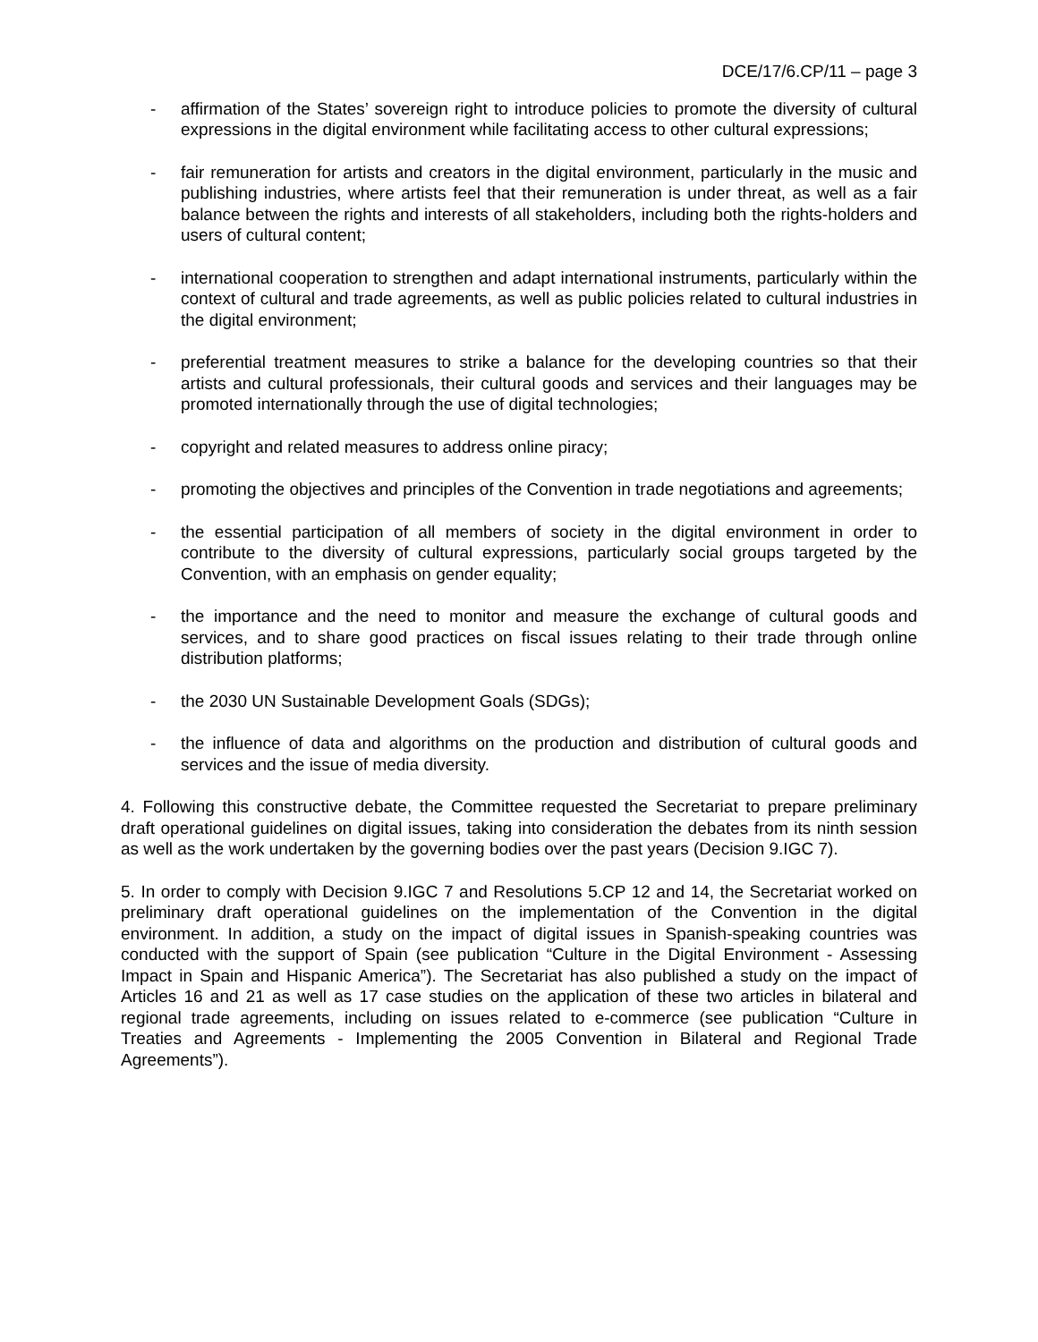DCE/17/6.CP/11 – page 3
- affirmation of the States’ sovereign right to introduce policies to promote the diversity of cultural expressions in the digital environment while facilitating access to other cultural expressions;
- fair remuneration for artists and creators in the digital environment, particularly in the music and publishing industries, where artists feel that their remuneration is under threat, as well as a fair balance between the rights and interests of all stakeholders, including both the rights-holders and users of cultural content;
- international cooperation to strengthen and adapt international instruments, particularly within the context of cultural and trade agreements, as well as public policies related to cultural industries in the digital environment;
- preferential treatment measures to strike a balance for the developing countries so that their artists and cultural professionals, their cultural goods and services and their languages may be promoted internationally through the use of digital technologies;
- copyright and related measures to address online piracy;
- promoting the objectives and principles of the Convention in trade negotiations and agreements;
- the essential participation of all members of society in the digital environment in order to contribute to the diversity of cultural expressions, particularly social groups targeted by the Convention, with an emphasis on gender equality;
- the importance and the need to monitor and measure the exchange of cultural goods and services, and to share good practices on fiscal issues relating to their trade through online distribution platforms;
- the 2030 UN Sustainable Development Goals (SDGs);
- the influence of data and algorithms on the production and distribution of cultural goods and services and the issue of media diversity.
4. Following this constructive debate, the Committee requested the Secretariat to prepare preliminary draft operational guidelines on digital issues, taking into consideration the debates from its ninth session as well as the work undertaken by the governing bodies over the past years (Decision 9.IGC 7).
5. In order to comply with Decision 9.IGC 7 and Resolutions 5.CP 12 and 14, the Secretariat worked on preliminary draft operational guidelines on the implementation of the Convention in the digital environment. In addition, a study on the impact of digital issues in Spanish-speaking countries was conducted with the support of Spain (see publication “Culture in the Digital Environment - Assessing Impact in Spain and Hispanic America”). The Secretariat has also published a study on the impact of Articles 16 and 21 as well as 17 case studies on the application of these two articles in bilateral and regional trade agreements, including on issues related to e-commerce (see publication “Culture in Treaties and Agreements - Implementing the 2005 Convention in Bilateral and Regional Trade Agreements”).